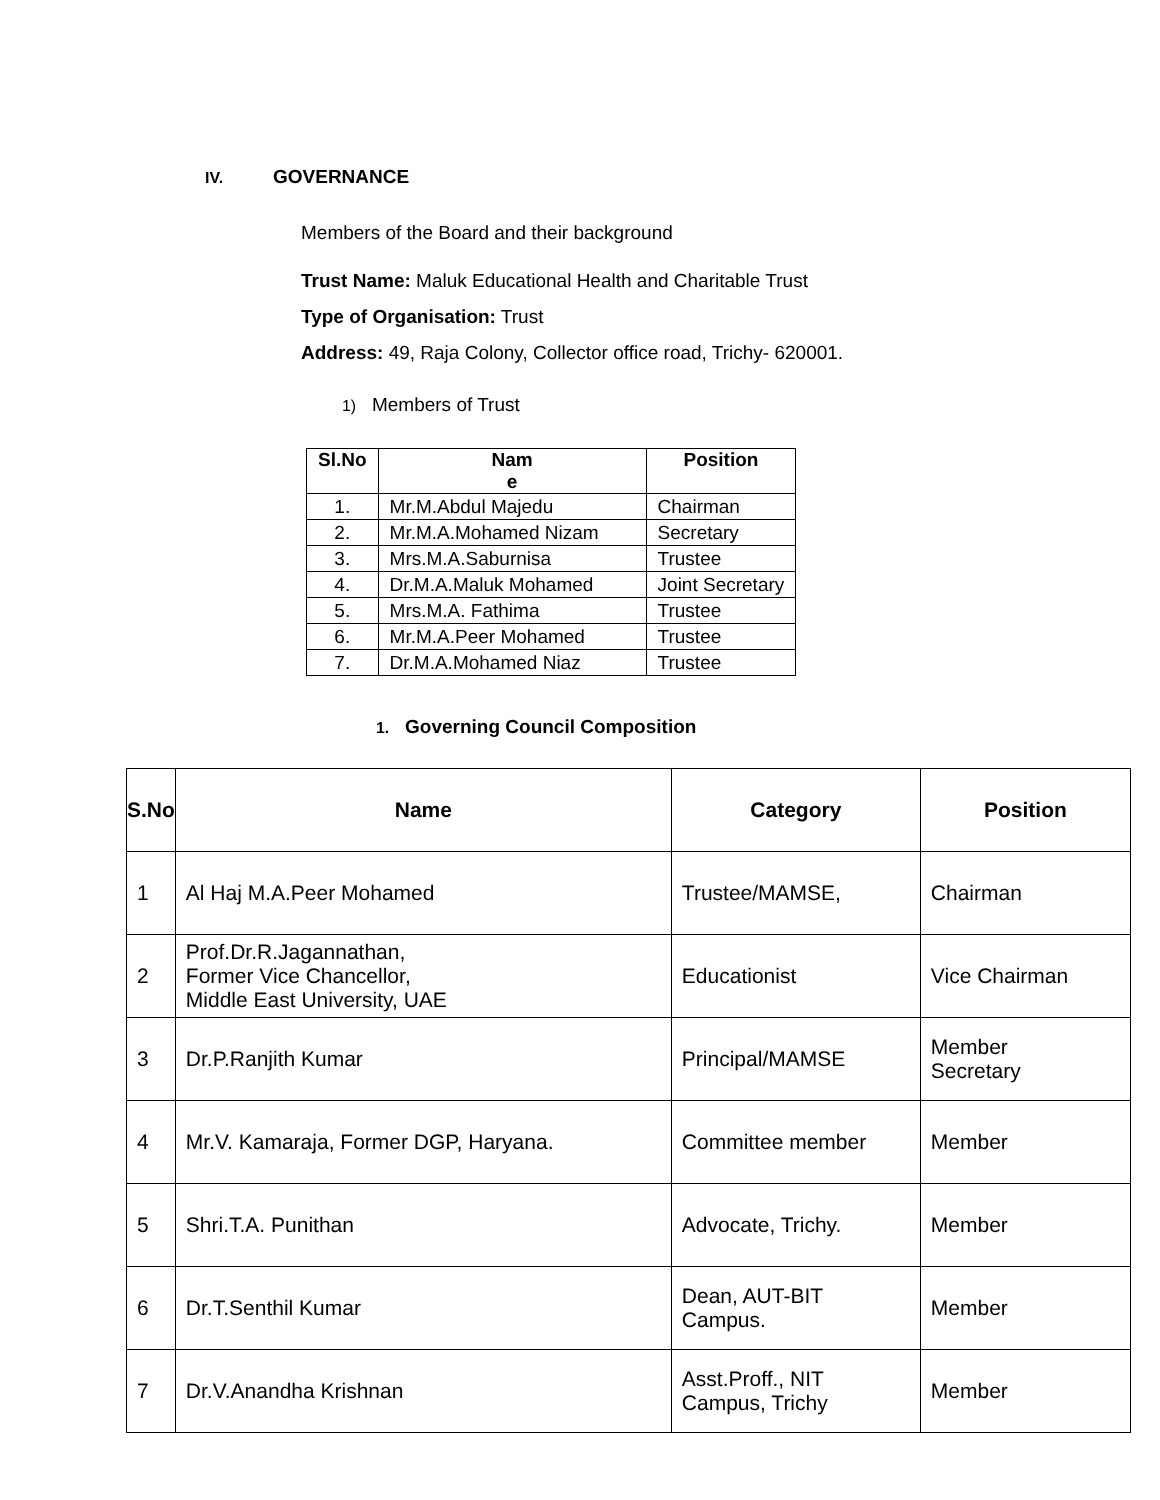IV. GOVERNANCE
Members of the Board and their background
Trust Name: Maluk Educational Health and Charitable Trust
Type of Organisation: Trust
Address: 49, Raja Colony, Collector office road, Trichy- 620001.
1) Members of Trust
| Sl.No | Nam e | Position |
| --- | --- | --- |
| 1. | Mr.M.Abdul Majedu | Chairman |
| 2. | Mr.M.A.Mohamed Nizam | Secretary |
| 3. | Mrs.M.A.Saburnisa | Trustee |
| 4. | Dr.M.A.Maluk Mohamed | Joint Secretary |
| 5. | Mrs.M.A. Fathima | Trustee |
| 6. | Mr.M.A.Peer Mohamed | Trustee |
| 7. | Dr.M.A.Mohamed Niaz | Trustee |
1. Governing Council Composition
| S.No | Name | Category | Position |
| --- | --- | --- | --- |
| 1 | Al Haj M.A.Peer Mohamed | Trustee/MAMSE, | Chairman |
| 2 | Prof.Dr.R.Jagannathan, Former Vice Chancellor, Middle East University, UAE | Educationist | Vice Chairman |
| 3 | Dr.P.Ranjith Kumar | Principal/MAMSE | Member Secretary |
| 4 | Mr.V. Kamaraja, Former DGP, Haryana. | Committee member | Member |
| 5 | Shri.T.A. Punithan | Advocate, Trichy. | Member |
| 6 | Dr.T.Senthil Kumar | Dean, AUT-BIT Campus. | Member |
| 7 | Dr.V.Anandha Krishnan | Asst.Proff., NIT Campus, Trichy | Member |